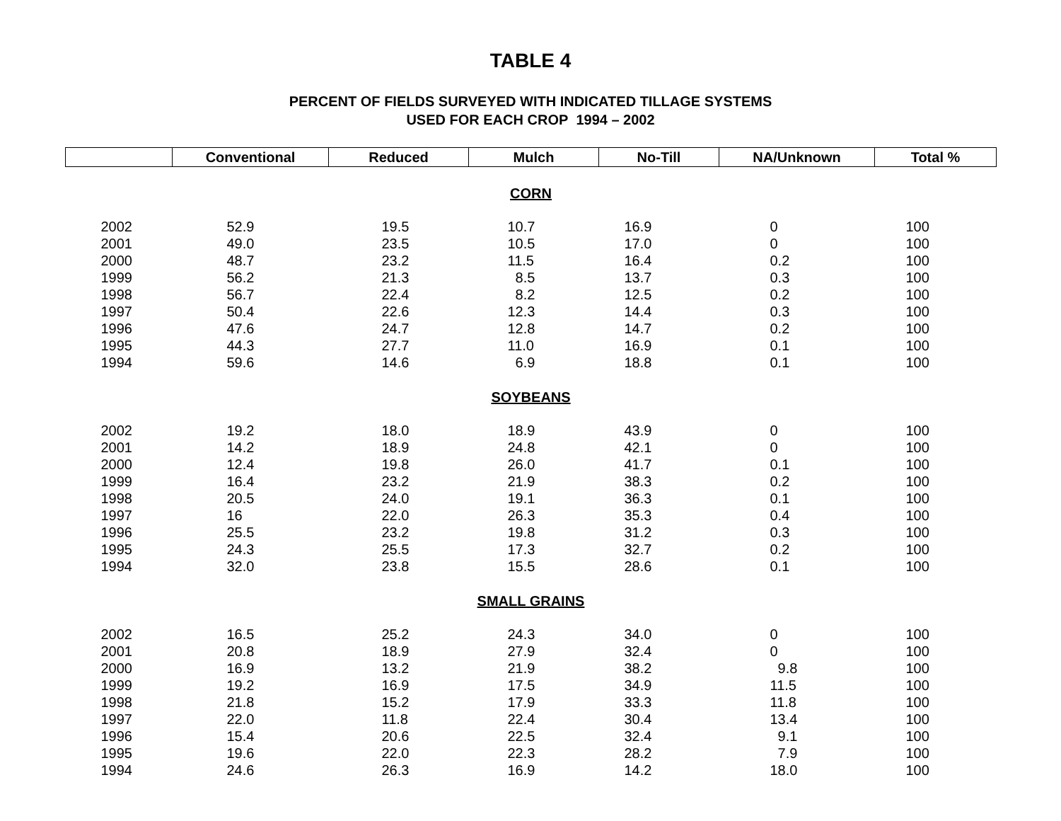TABLE 4
PERCENT OF FIELDS SURVEYED WITH INDICATED TILLAGE SYSTEMS
USED FOR EACH CROP 1994 – 2002
| | Conventional | Reduced | Mulch | No-Till | NA/Unknown | Total % |
| --- | --- | --- | --- | --- | --- | --- |
| CORN | | | | | | |
| 2002 | 52.9 | 19.5 | 10.7 | 16.9 | 0 | 100 |
| 2001 | 49.0 | 23.5 | 10.5 | 17.0 | 0 | 100 |
| 2000 | 48.7 | 23.2 | 11.5 | 16.4 | 0.2 | 100 |
| 1999 | 56.2 | 21.3 | 8.5 | 13.7 | 0.3 | 100 |
| 1998 | 56.7 | 22.4 | 8.2 | 12.5 | 0.2 | 100 |
| 1997 | 50.4 | 22.6 | 12.3 | 14.4 | 0.3 | 100 |
| 1996 | 47.6 | 24.7 | 12.8 | 14.7 | 0.2 | 100 |
| 1995 | 44.3 | 27.7 | 11.0 | 16.9 | 0.1 | 100 |
| 1994 | 59.6 | 14.6 | 6.9 | 18.8 | 0.1 | 100 |
| SOYBEANS | | | | | | |
| 2002 | 19.2 | 18.0 | 18.9 | 43.9 | 0 | 100 |
| 2001 | 14.2 | 18.9 | 24.8 | 42.1 | 0 | 100 |
| 2000 | 12.4 | 19.8 | 26.0 | 41.7 | 0.1 | 100 |
| 1999 | 16.4 | 23.2 | 21.9 | 38.3 | 0.2 | 100 |
| 1998 | 20.5 | 24.0 | 19.1 | 36.3 | 0.1 | 100 |
| 1997 | 16 | 22.0 | 26.3 | 35.3 | 0.4 | 100 |
| 1996 | 25.5 | 23.2 | 19.8 | 31.2 | 0.3 | 100 |
| 1995 | 24.3 | 25.5 | 17.3 | 32.7 | 0.2 | 100 |
| 1994 | 32.0 | 23.8 | 15.5 | 28.6 | 0.1 | 100 |
| SMALL GRAINS | | | | | | |
| 2002 | 16.5 | 25.2 | 24.3 | 34.0 | 0 | 100 |
| 2001 | 20.8 | 18.9 | 27.9 | 32.4 | 0 | 100 |
| 2000 | 16.9 | 13.2 | 21.9 | 38.2 | 9.8 | 100 |
| 1999 | 19.2 | 16.9 | 17.5 | 34.9 | 11.5 | 100 |
| 1998 | 21.8 | 15.2 | 17.9 | 33.3 | 11.8 | 100 |
| 1997 | 22.0 | 11.8 | 22.4 | 30.4 | 13.4 | 100 |
| 1996 | 15.4 | 20.6 | 22.5 | 32.4 | 9.1 | 100 |
| 1995 | 19.6 | 22.0 | 22.3 | 28.2 | 7.9 | 100 |
| 1994 | 24.6 | 26.3 | 16.9 | 14.2 | 18.0 | 100 |